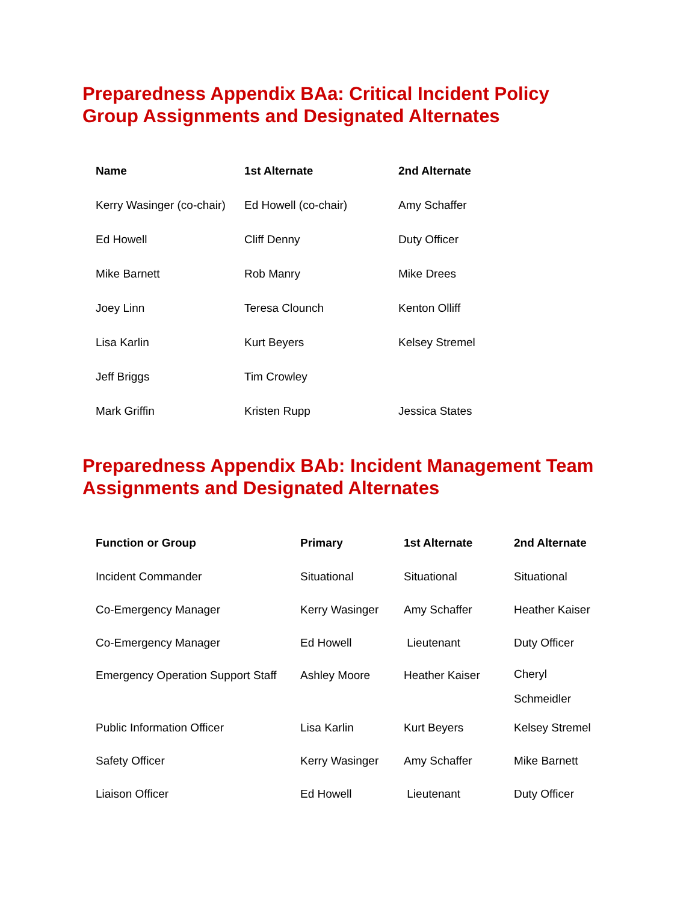Preparedness Appendix BAa: Critical Incident Policy
Group Assignments and Designated Alternates
| Name | 1st Alternate | 2nd Alternate |
| --- | --- | --- |
| Kerry Wasinger (co-chair) | Ed Howell (co-chair) | Amy Schaffer |
| Ed Howell | Cliff Denny | Duty Officer |
| Mike Barnett | Rob Manry | Mike Drees |
| Joey Linn | Teresa Clounch | Kenton Olliff |
| Lisa Karlin | Kurt Beyers | Kelsey Stremel |
| Jeff Briggs | Tim Crowley | |
| Mark Griffin | Kristen Rupp | Jessica States |
Preparedness Appendix BAb: Incident Management Team
Assignments and Designated Alternates
| Function or Group | Primary | 1st Alternate | 2nd Alternate |
| --- | --- | --- | --- |
| Incident Commander | Situational | Situational | Situational |
| Co-Emergency Manager | Kerry Wasinger | Amy Schaffer | Heather Kaiser |
| Co-Emergency Manager | Ed Howell | Lieutenant | Duty Officer |
| Emergency Operation Support Staff | Ashley Moore | Heather Kaiser | Cheryl Schmeidler |
| Public Information Officer | Lisa Karlin | Kurt Beyers | Kelsey Stremel |
| Safety Officer | Kerry Wasinger | Amy Schaffer | Mike Barnett |
| Liaison Officer | Ed Howell | Lieutenant | Duty Officer |